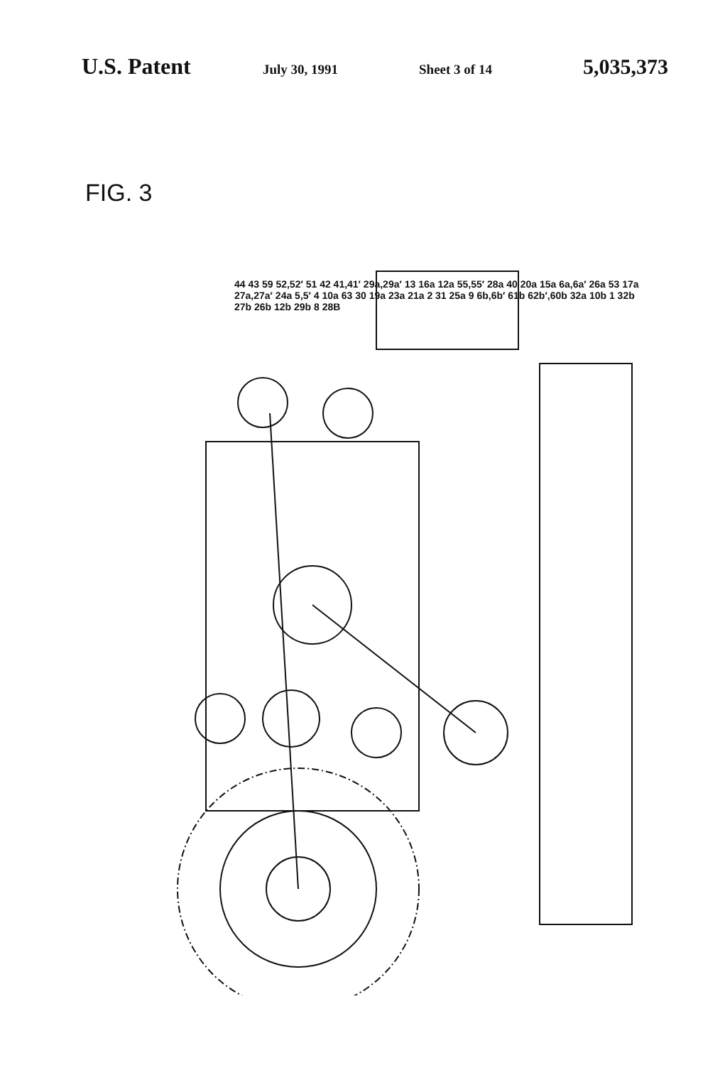U.S. Patent July 30, 1991 Sheet 3 of 14 5,035,373
FIG. 3
44 43 59 52,52′ 51 42 41,41′ 29a,29a′ 13 16a 12a 55,55′ 28a 40 20a 15a 6a,6a′ 26a 53 17a 27a,27a′ 24a 5,5′ 4 10a 63 30 19a 23a 21a 2 31 25a 9 6b,6b′ 61b 62b′,60b 32a 10b 1 32b 27b 26b 12b 29b 8 28B